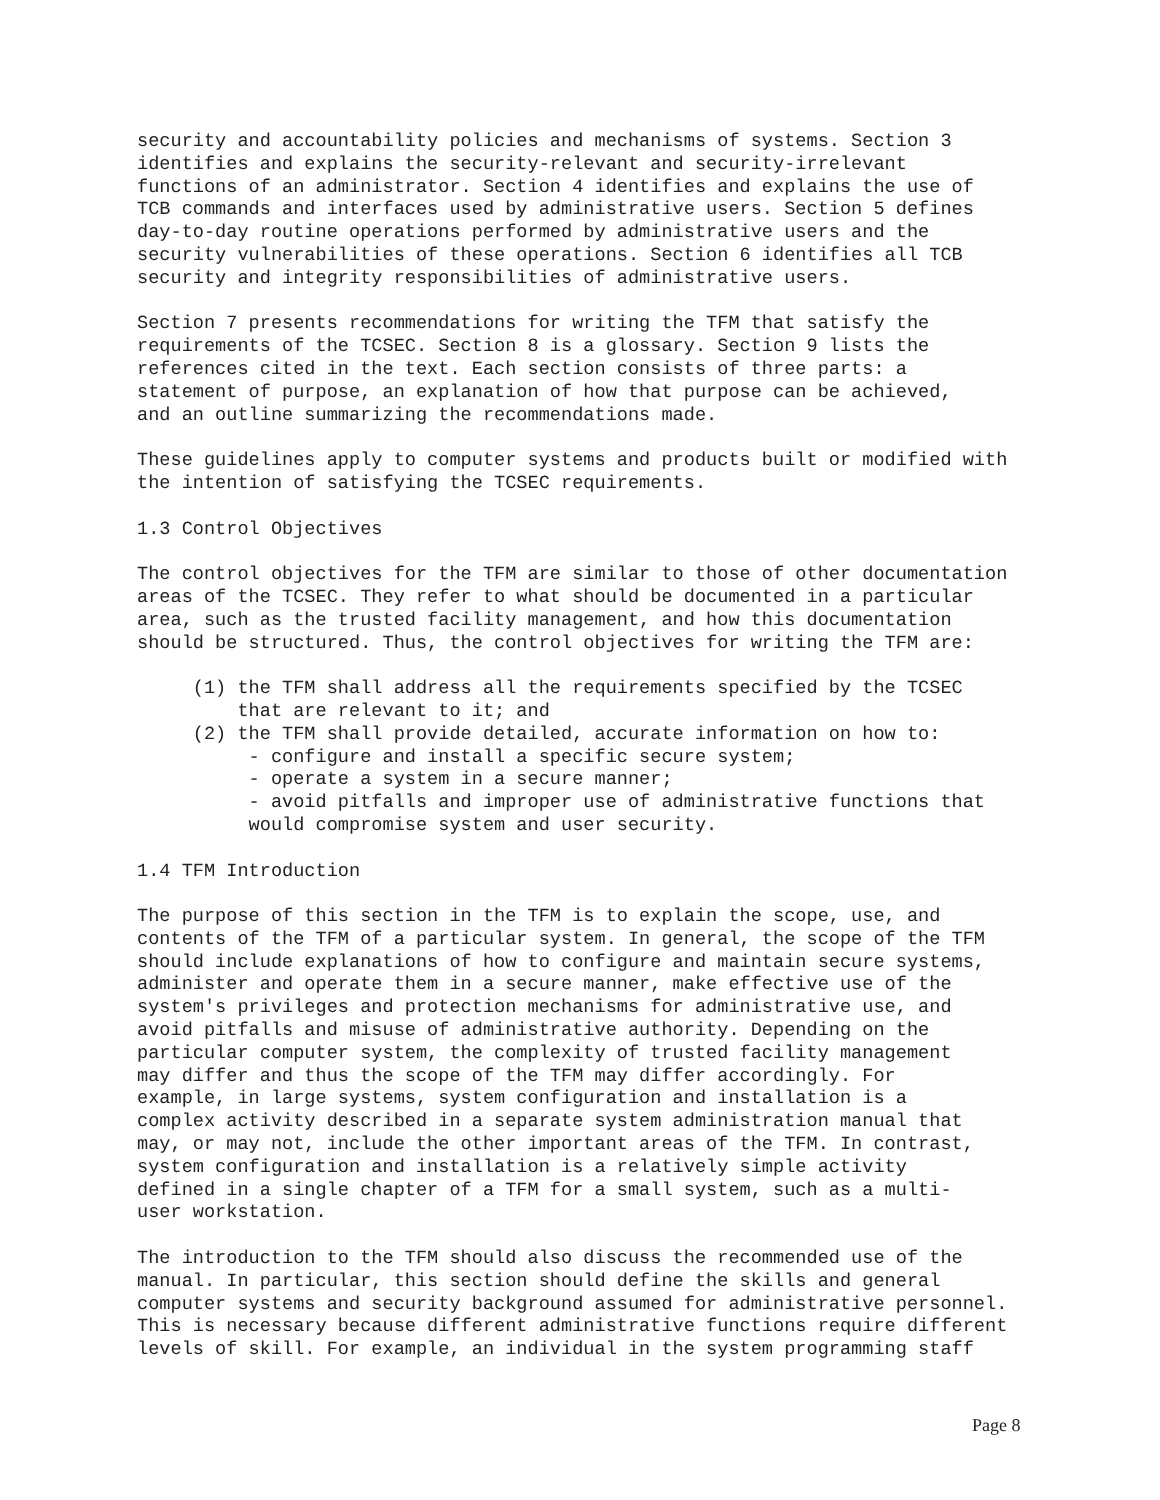security and accountability policies and mechanisms of systems. Section 3
identifies and explains the security-relevant and security-irrelevant
functions of an administrator. Section 4 identifies and explains the use of
TCB commands and interfaces used by administrative users. Section 5 defines
day-to-day routine operations performed by administrative users and the
security vulnerabilities of these operations. Section 6 identifies all TCB
security and integrity responsibilities of administrative users.

Section 7 presents recommendations for writing the TFM that satisfy the
requirements of the TCSEC. Section 8 is a glossary. Section 9 lists the
references cited in the text. Each section consists of three parts: a
statement of purpose, an explanation of how that purpose can be achieved,
and an outline summarizing the recommendations made.

These guidelines apply to computer systems and products built or modified with
the intention of satisfying the TCSEC requirements.

1.3 Control Objectives

The control objectives for the TFM are similar to those of other documentation
areas of the TCSEC. They refer to what should be documented in a particular
area, such as the trusted facility management, and how this documentation
should be structured. Thus, the control objectives for writing the TFM are:

     (1) the TFM shall address all the requirements specified by the TCSEC
         that are relevant to it; and
     (2) the TFM shall provide detailed, accurate information on how to:
          - configure and install a specific secure system;
          - operate a system in a secure manner;
          - avoid pitfalls and improper use of administrative functions that
          would compromise system and user security.

1.4 TFM Introduction

The purpose of this section in the TFM is to explain the scope, use, and
contents of the TFM of a particular system. In general, the scope of the TFM
should include explanations of how to configure and maintain secure systems,
administer and operate them in a secure manner, make effective use of the
system's privileges and protection mechanisms for administrative use, and
avoid pitfalls and misuse of administrative authority. Depending on the
particular computer system, the complexity of trusted facility management
may differ and thus the scope of the TFM may differ accordingly. For
example, in large systems, system configuration and installation is a
complex activity described in a separate system administration manual that
may, or may not, include the other important areas of the TFM. In contrast,
system configuration and installation is a relatively simple activity
defined in a single chapter of a TFM for a small system, such as a multi-
user workstation.

The introduction to the TFM should also discuss the recommended use of the
manual. In particular, this section should define the skills and general
computer systems and security background assumed for administrative personnel.
This is necessary because different administrative functions require different
levels of skill. For example, an individual in the system programming staff
Page 8